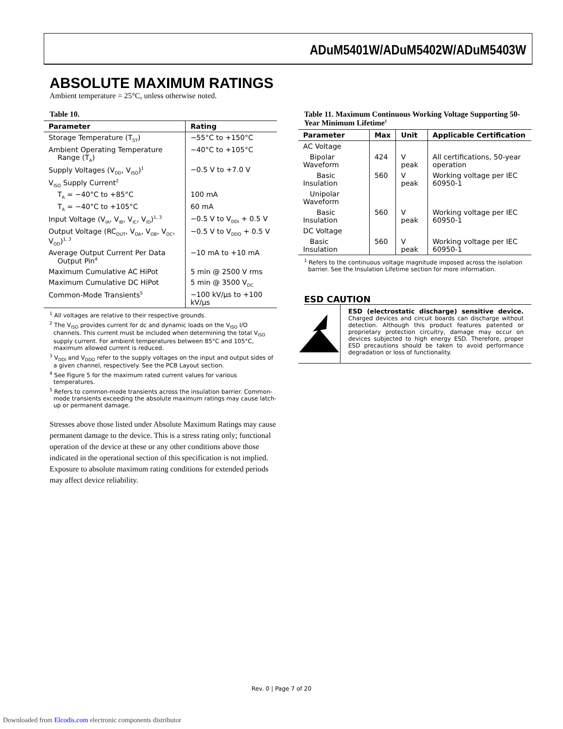ADuM5401W/ADuM5402W/ADuM5403W
ABSOLUTE MAXIMUM RATINGS
Ambient temperature = 25°C, unless otherwise noted.
Table 10.
| Parameter | Rating |
| --- | --- |
| Storage Temperature (T<sub>ST</sub>) | −55°C to +150°C |
| Ambient Operating Temperature Range (T<sub>A</sub>) | −40°C to +105°C |
| Supply Voltages (V<sub>DD</sub>, V<sub>ISO</sub>)<sup>1</sup> | −0.5 V to +7.0 V |
| V<sub>ISO</sub> Supply Current<sup>2</sup> | |
| T<sub>A</sub> = −40°C to +85°C | 100 mA |
| T<sub>A</sub> = −40°C to +105°C | 60 mA |
| Input Voltage (V<sub>IA</sub>, V<sub>IB</sub>, V<sub>IC</sub>, V<sub>ID</sub>)<sup>1, 3</sup> | −0.5 V to V<sub>DDI</sub> + 0.5 V |
| Output Voltage (RC<sub>OUT</sub>, V<sub>OA</sub>, V<sub>OB</sub>, V<sub>OC</sub>, V<sub>OD</sub>)<sup>1, 3</sup> | −0.5 V to V<sub>DDO</sub> + 0.5 V |
| Average Output Current Per Data Output Pin<sup>4</sup> | −10 mA to +10 mA |
| Maximum Cumulative AC HiPot | 5 min @ 2500 V rms |
| Maximum Cumulative DC HiPot | 5 min @ 3500 V<sub>DC</sub> |
| Common-Mode Transients<sup>5</sup> | −100 kV/μs to +100 kV/μs |
<sup>1</sup> All voltages are relative to their respective grounds.
<sup>2</sup> The V<sub>ISO</sub> provides current for dc and dynamic loads on the V<sub>ISO</sub> I/O channels. This current must be included when determining the total V<sub>ISO</sub> supply current. For ambient temperatures between 85°C and 105°C, maximum allowed current is reduced.
<sup>3</sup> V<sub>DDI</sub> and V<sub>DDO</sub> refer to the supply voltages on the input and output sides of a given channel, respectively. See the PCB Layout section.
<sup>4</sup> See Figure 5 for the maximum rated current values for various temperatures.
<sup>5</sup> Refers to common-mode transients across the insulation barrier. Common-mode transients exceeding the absolute maximum ratings may cause latch-up or permanent damage.
Stresses above those listed under Absolute Maximum Ratings may cause permanent damage to the device. This is a stress rating only; functional operation of the device at these or any other conditions above those indicated in the operational section of this specification is not implied. Exposure to absolute maximum rating conditions for extended periods may affect device reliability.
Table 11. Maximum Continuous Working Voltage Supporting 50-Year Minimum Lifetime<sup>1</sup>
| Parameter | Max | Unit | Applicable Certification |
| --- | --- | --- | --- |
| AC Voltage | | | |
| Bipolar Waveform | 424 | V peak | All certifications, 50-year operation |
| Basic Insulation | 560 | V peak | Working voltage per IEC 60950-1 |
| Unipolar Waveform | | | |
| Basic Insulation | 560 | V peak | Working voltage per IEC 60950-1 |
| DC Voltage | | | |
| Basic Insulation | 560 | V peak | Working voltage per IEC 60950-1 |
<sup>1</sup> Refers to the continuous voltage magnitude imposed across the isolation barrier. See the Insulation Lifetime section for more information.
ESD CAUTION
ESD (electrostatic discharge) sensitive device. Charged devices and circuit boards can discharge without detection. Although this product features patented or proprietary protection circuitry, damage may occur on devices subjected to high energy ESD. Therefore, proper ESD precautions should be taken to avoid performance degradation or loss of functionality.
Rev. 0 | Page 7 of 20
Downloaded from Elcodis.com electronic components distributor